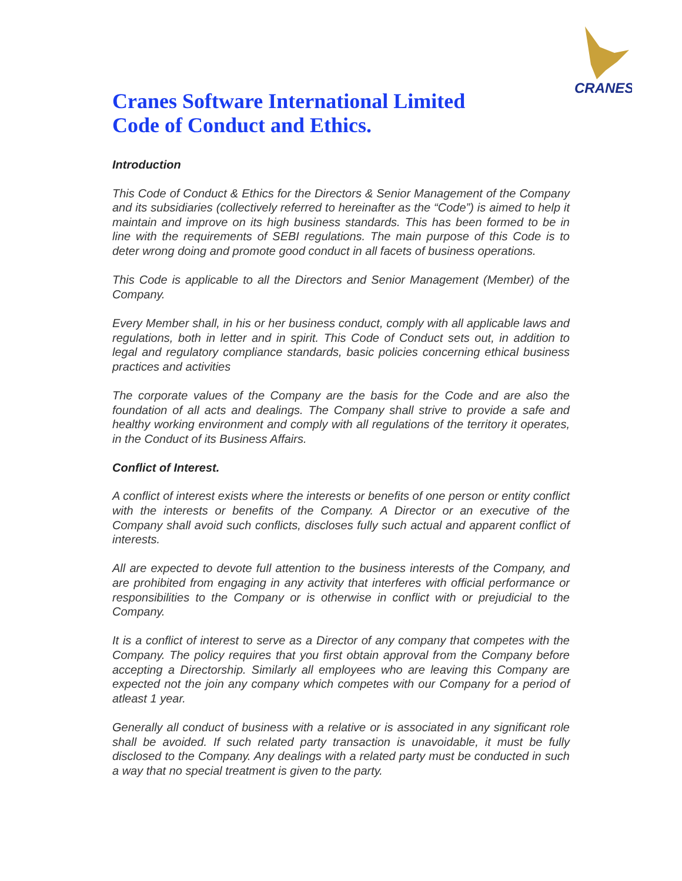CRANES
Cranes Software International Limited
Code of Conduct and Ethics.
Introduction
This Code of Conduct & Ethics for the Directors & Senior Management of the Company and its subsidiaries (collectively referred to hereinafter as the “Code”) is aimed to help it maintain and improve on its high business standards. This has been formed to be in line with the requirements of SEBI regulations. The main purpose of this Code is to deter wrong doing and promote good conduct in all facets of business operations.
This Code is applicable to all the Directors and Senior Management (Member) of the Company.
Every Member shall, in his or her business conduct, comply with all applicable laws and regulations, both in letter and in spirit. This Code of Conduct sets out, in addition to legal and regulatory compliance standards, basic policies concerning ethical business practices and activities
The corporate values of the Company are the basis for the Code and are also the foundation of all acts and dealings. The Company shall strive to provide a safe and healthy working environment and comply with all regulations of the territory it operates, in the Conduct of its Business Affairs.
Conflict of Interest.
A conflict of interest exists where the interests or benefits of one person or entity conflict with the interests or benefits of the Company. A Director or an executive of the Company shall avoid such conflicts, discloses fully such actual and apparent conflict of interests.
All are expected to devote full attention to the business interests of the Company, and are prohibited from engaging in any activity that interferes with official performance or responsibilities to the Company or is otherwise in conflict with or prejudicial to the Company.
It is a conflict of interest to serve as a Director of any company that competes with the Company. The policy requires that you first obtain approval from the Company before accepting a Directorship. Similarly all employees who are leaving this Company are expected not the join any company which competes with our Company for a period of atleast 1 year.
Generally all conduct of business with a relative or is associated in any significant role shall be avoided. If such related party transaction is unavoidable, it must be fully disclosed to the Company. Any dealings with a related party must be conducted in such a way that no special treatment is given to the party.